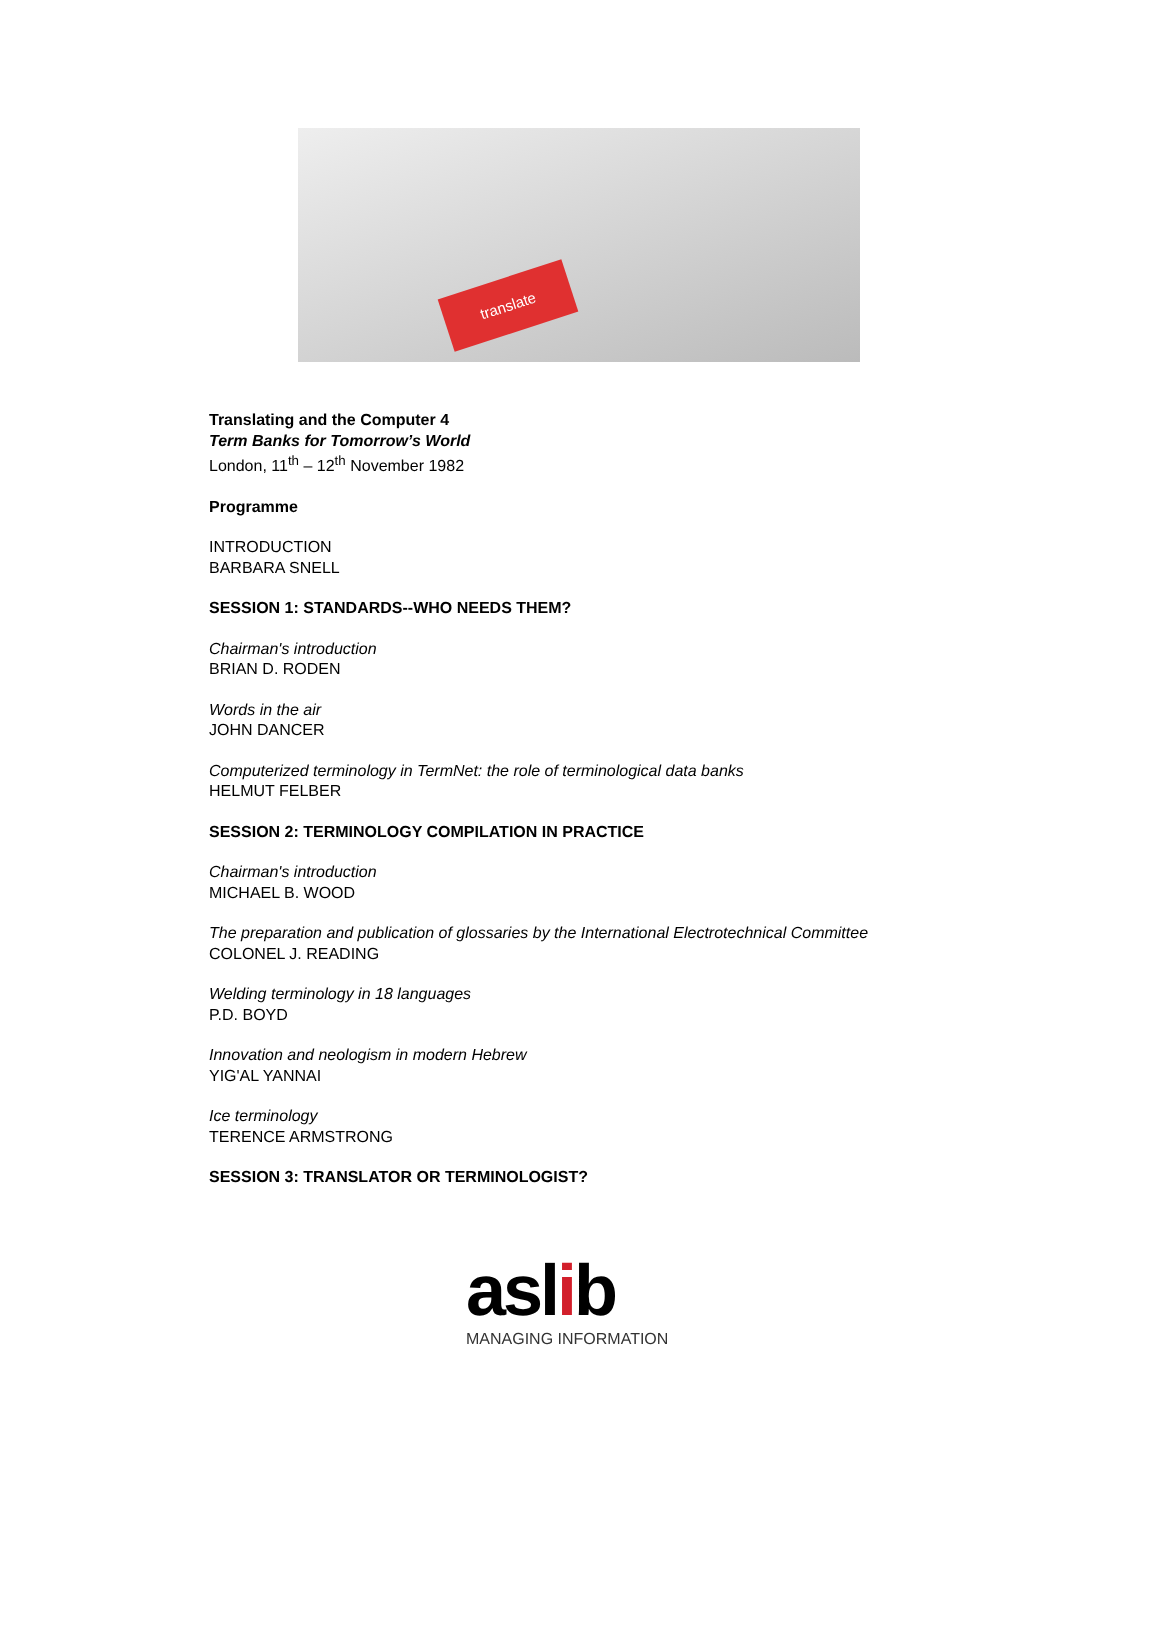translate
Translating and the Computer 4
Term Banks for Tomorrow’s World
London, 11<sup>th</sup> – 12<sup>th</sup> November 1982
Programme
INTRODUCTION
BARBARA SNELL
SESSION 1: STANDARDS--WHO NEEDS THEM?
Chairman's introduction
BRIAN D. RODEN
Words in the air
JOHN DANCER
Computerized terminology in TermNet: the role of terminological data banks
HELMUT FELBER
SESSION 2: TERMINOLOGY COMPILATION IN PRACTICE
Chairman's introduction
MICHAEL B. WOOD
The preparation and publication of glossaries by the International Electrotechnical Committee
COLONEL J. READING
Welding terminology in 18 languages
P.D. BOYD
Innovation and neologism in modern Hebrew
YIG'AL YANNAI
Ice terminology
TERENCE ARMSTRONG
SESSION 3: TRANSLATOR OR TERMINOLOGIST?
aslib
MANAGING INFORMATION